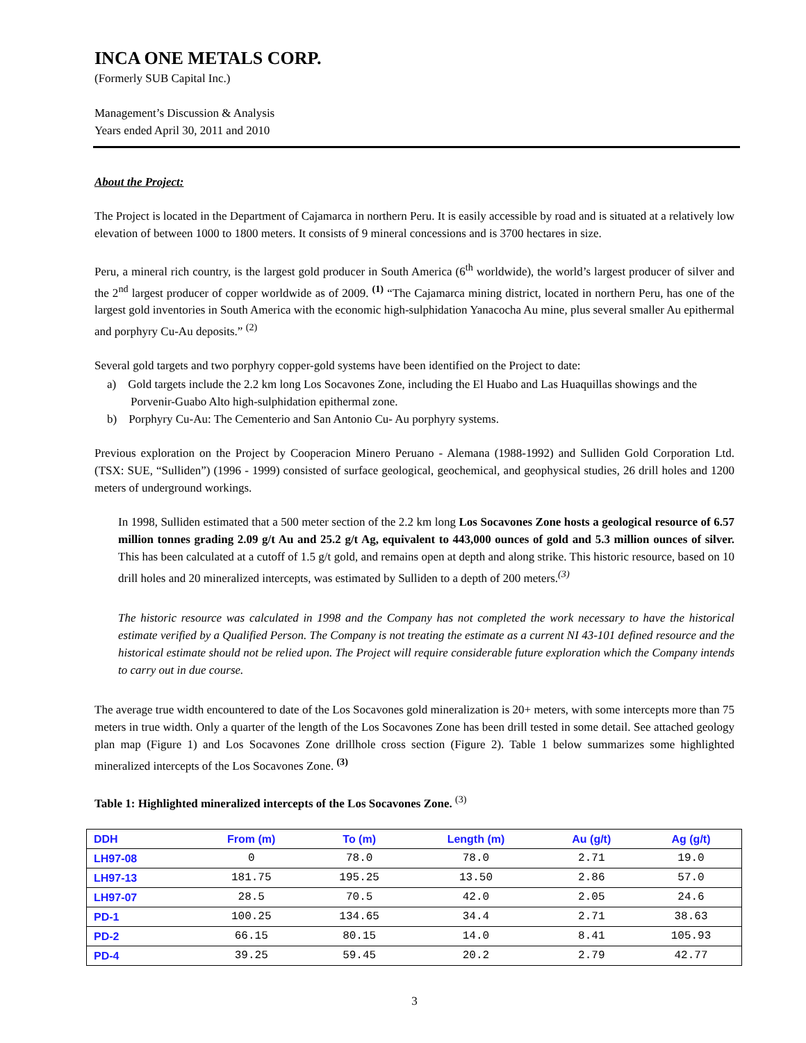INCA ONE METALS CORP.
(Formerly SUB Capital Inc.)
Management’s Discussion & Analysis
Years ended April 30, 2011 and 2010
About the Project:
The Project is located in the Department of Cajamarca in northern Peru. It is easily accessible by road and is situated at a relatively low elevation of between 1000 to 1800 meters. It consists of 9 mineral concessions and is 3700 hectares in size.
Peru, a mineral rich country, is the largest gold producer in South America (6<sup>th</sup> worldwide), the world’s largest producer of silver and the 2<sup>nd</sup> largest producer of copper worldwide as of 2009. <sup>(1)</sup> “The Cajamarca mining district, located in northern Peru, has one of the largest gold inventories in South America with the economic high-sulphidation Yanacocha Au mine, plus several smaller Au epithermal and porphyry Cu-Au deposits.” <sup>(2)</sup>
Several gold targets and two porphyry copper-gold systems have been identified on the Project to date:
a) Gold targets include the 2.2 km long Los Socavones Zone, including the El Huabo and Las Huaquillas showings and the Porvenir-Guabo Alto high-sulphidation epithermal zone.
b) Porphyry Cu-Au: The Cementerio and San Antonio Cu- Au porphyry systems.
Previous exploration on the Project by Cooperacion Minero Peruano - Alemana (1988-1992) and Sulliden Gold Corporation Ltd. (TSX: SUE, “Sulliden”) (1996 - 1999) consisted of surface geological, geochemical, and geophysical studies, 26 drill holes and 1200 meters of underground workings.
In 1998, Sulliden estimated that a 500 meter section of the 2.2 km long Los Socavones Zone hosts a geological resource of 6.57 million tonnes grading 2.09 g/t Au and 25.2 g/t Ag, equivalent to 443,000 ounces of gold and 5.3 million ounces of silver. This has been calculated at a cutoff of 1.5 g/t gold, and remains open at depth and along strike. This historic resource, based on 10 drill holes and 20 mineralized intercepts, was estimated by Sulliden to a depth of 200 meters.<sup>(3)</sup>
The historic resource was calculated in 1998 and the Company has not completed the work necessary to have the historical estimate verified by a Qualified Person. The Company is not treating the estimate as a current NI 43-101 defined resource and the historical estimate should not be relied upon. The Project will require considerable future exploration which the Company intends to carry out in due course.
The average true width encountered to date of the Los Socavones gold mineralization is 20+ meters, with some intercepts more than 75 meters in true width. Only a quarter of the length of the Los Socavones Zone has been drill tested in some detail. See attached geology plan map (Figure 1) and Los Socavones Zone drillhole cross section (Figure 2). Table 1 below summarizes some highlighted mineralized intercepts of the Los Socavones Zone. <sup>(3)</sup>
Table 1: Highlighted mineralized intercepts of the Los Socavones Zone. <sup>(3)</sup>
| DDH | From (m) | To (m) | Length (m) | Au (g/t) | Ag (g/t) |
| --- | --- | --- | --- | --- | --- |
| LH97-08 | 0 | 78.0 | 78.0 | 2.71 | 19.0 |
| LH97-13 | 181.75 | 195.25 | 13.50 | 2.86 | 57.0 |
| LH97-07 | 28.5 | 70.5 | 42.0 | 2.05 | 24.6 |
| PD-1 | 100.25 | 134.65 | 34.4 | 2.71 | 38.63 |
| PD-2 | 66.15 | 80.15 | 14.0 | 8.41 | 105.93 |
| PD-4 | 39.25 | 59.45 | 20.2 | 2.79 | 42.77 |
3